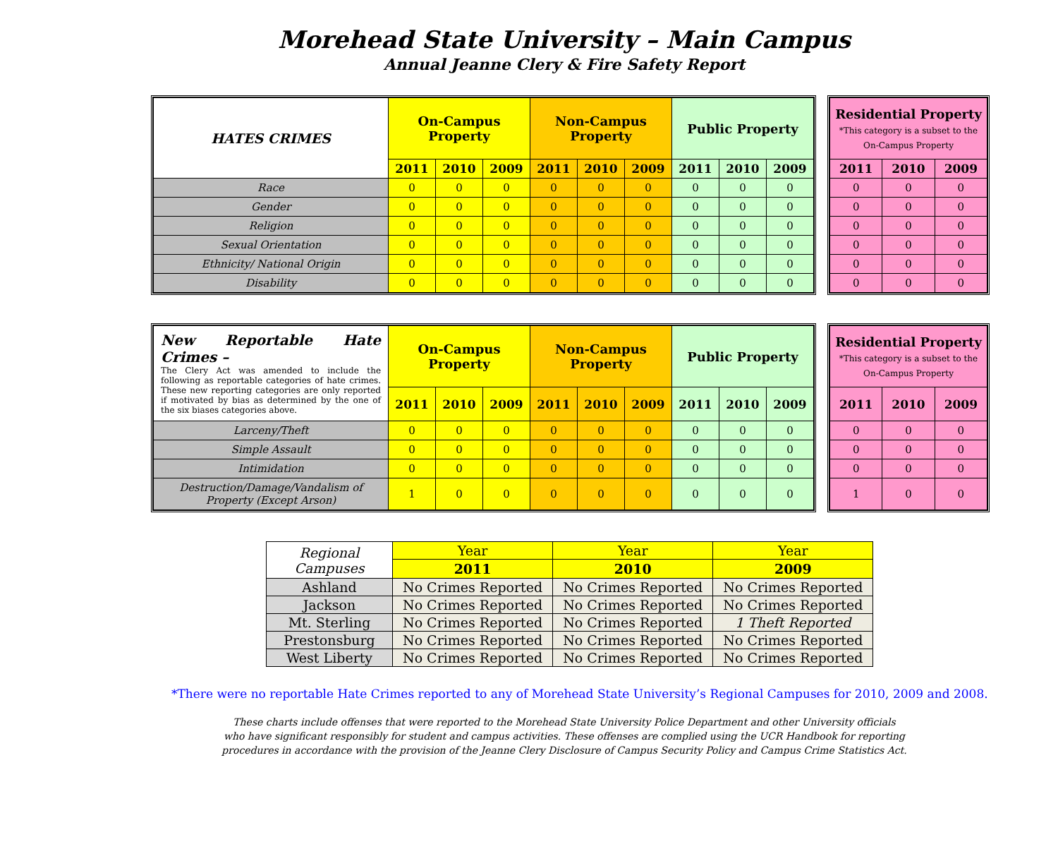Morehead State University – Main Campus
Annual Jeanne Clery & Fire Safety Report
| HATES CRIMES | On-Campus Property | | | Non-Campus Property | | | Public Property | | |
| --- | --- | --- | --- | --- | --- | --- | --- | --- | --- |
| | 2011 | 2010 | 2009 | 2011 | 2010 | 2009 | 2011 | 2010 | 2009 |
| Race | 0 | 0 | 0 | 0 | 0 | 0 | 0 | 0 | 0 |
| Gender | 0 | 0 | 0 | 0 | 0 | 0 | 0 | 0 | 0 |
| Religion | 0 | 0 | 0 | 0 | 0 | 0 | 0 | 0 | 0 |
| Sexual Orientation | 0 | 0 | 0 | 0 | 0 | 0 | 0 | 0 | 0 |
| Ethnicity/ National Origin | 0 | 0 | 0 | 0 | 0 | 0 | 0 | 0 | 0 |
| Disability | 0 | 0 | 0 | 0 | 0 | 0 | 0 | 0 | 0 |
| Residential Property *This category is a subset to the On-Campus Property | | |
| --- | --- | --- |
| 2011 | 2010 | 2009 |
| 0 | 0 | 0 |
| 0 | 0 | 0 |
| 0 | 0 | 0 |
| 0 | 0 | 0 |
| 0 | 0 | 0 |
| 0 | 0 | 0 |
| New Reportable Hate Crimes – The Clery Act was amended to include the following as reportable categories of hate crimes. These new reporting categories are only reported if motivated by bias as determined by the one of the six biases categories above. | On-Campus Property | | | Non-Campus Property | | | Public Property | | |
| --- | --- | --- | --- | --- | --- | --- | --- | --- | --- |
| | 2011 | 2010 | 2009 | 2011 | 2010 | 2009 | 2011 | 2010 | 2009 |
| Larceny/Theft | 0 | 0 | 0 | 0 | 0 | 0 | 0 | 0 | 0 |
| Simple Assault | 0 | 0 | 0 | 0 | 0 | 0 | 0 | 0 | 0 |
| Intimidation | 0 | 0 | 0 | 0 | 0 | 0 | 0 | 0 | 0 |
| Destruction/Damage/Vandalism of Property (Except Arson) | 1 | 0 | 0 | 0 | 0 | 0 | 0 | 0 | 0 |
| Residential Property *This category is a subset to the On-Campus Property | | |
| --- | --- | --- |
| 2011 | 2010 | 2009 |
| 0 | 0 | 0 |
| 0 | 0 | 0 |
| 0 | 0 | 0 |
| 1 | 0 | 0 |
| Regional Campuses | Year | Year | Year |
| | 2011 | 2010 | 2009 |
| Ashland | No Crimes Reported | No Crimes Reported | No Crimes Reported |
| Jackson | No Crimes Reported | No Crimes Reported | No Crimes Reported |
| Mt. Sterling | No Crimes Reported | No Crimes Reported | 1 Theft Reported |
| Prestonsburg | No Crimes Reported | No Crimes Reported | No Crimes Reported |
| West Liberty | No Crimes Reported | No Crimes Reported | No Crimes Reported |
*There were no reportable Hate Crimes reported to any of Morehead State University’s Regional Campuses for 2010, 2009 and 2008.
These charts include offenses that were reported to the Morehead State University Police Department and other University officials
who have significant responsibly for student and campus activities. These offenses are complied using the UCR Handbook for reporting
procedures in accordance with the provision of the Jeanne Clery Disclosure of Campus Security Policy and Campus Crime Statistics Act.